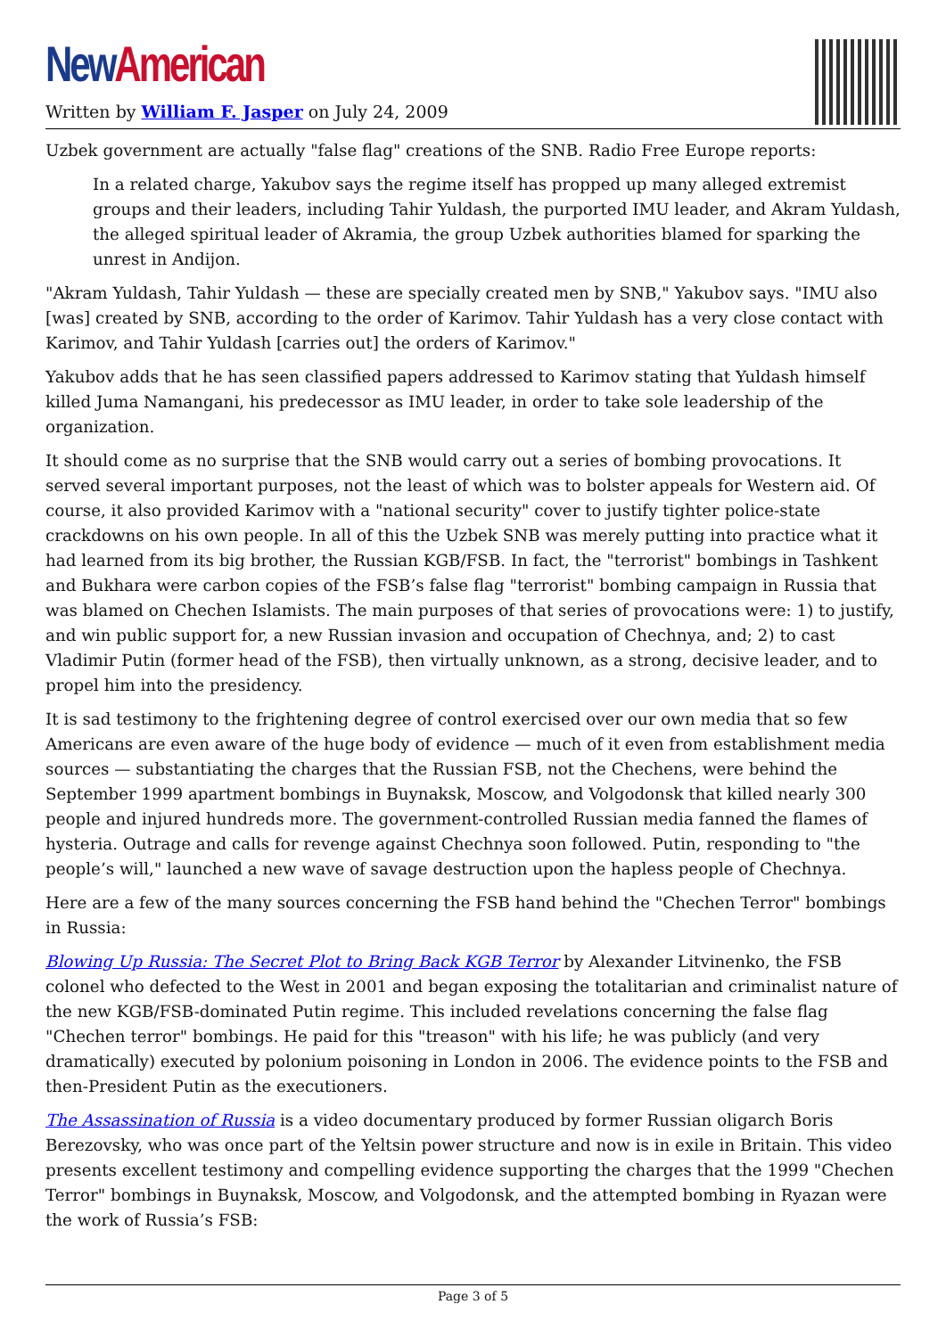New American
Written by William F. Jasper on July 24, 2009
Uzbek government are actually "false flag" creations of the SNB. Radio Free Europe reports:
In a related charge, Yakubov says the regime itself has propped up many alleged extremist groups and their leaders, including Tahir Yuldash, the purported IMU leader, and Akram Yuldash, the alleged spiritual leader of Akramia, the group Uzbek authorities blamed for sparking the unrest in Andijon.
"Akram Yuldash, Tahir Yuldash — these are specially created men by SNB," Yakubov says. "IMU also [was] created by SNB, according to the order of Karimov. Tahir Yuldash has a very close contact with Karimov, and Tahir Yuldash [carries out] the orders of Karimov."
Yakubov adds that he has seen classified papers addressed to Karimov stating that Yuldash himself killed Juma Namangani, his predecessor as IMU leader, in order to take sole leadership of the organization.
It should come as no surprise that the SNB would carry out a series of bombing provocations. It served several important purposes, not the least of which was to bolster appeals for Western aid. Of course, it also provided Karimov with a "national security" cover to justify tighter police-state crackdowns on his own people. In all of this the Uzbek SNB was merely putting into practice what it had learned from its big brother, the Russian KGB/FSB. In fact, the "terrorist" bombings in Tashkent and Bukhara were carbon copies of the FSB’s false flag "terrorist" bombing campaign in Russia that was blamed on Chechen Islamists. The main purposes of that series of provocations were: 1) to justify, and win public support for, a new Russian invasion and occupation of Chechnya, and; 2) to cast Vladimir Putin (former head of the FSB), then virtually unknown, as a strong, decisive leader, and to propel him into the presidency.
It is sad testimony to the frightening degree of control exercised over our own media that so few Americans are even aware of the huge body of evidence — much of it even from establishment media sources — substantiating the charges that the Russian FSB, not the Chechens, were behind the September 1999 apartment bombings in Buynaksk, Moscow, and Volgodonsk that killed nearly 300 people and injured hundreds more. The government-controlled Russian media fanned the flames of hysteria. Outrage and calls for revenge against Chechnya soon followed. Putin, responding to "the people’s will," launched a new wave of savage destruction upon the hapless people of Chechnya.
Here are a few of the many sources concerning the FSB hand behind the "Chechen Terror" bombings in Russia:
Blowing Up Russia: The Secret Plot to Bring Back KGB Terror by Alexander Litvinenko, the FSB colonel who defected to the West in 2001 and began exposing the totalitarian and criminalist nature of the new KGB/FSB-dominated Putin regime. This included revelations concerning the false flag "Chechen terror" bombings. He paid for this "treason" with his life; he was publicly (and very dramatically) executed by polonium poisoning in London in 2006. The evidence points to the FSB and then-President Putin as the executioners.
The Assassination of Russia is a video documentary produced by former Russian oligarch Boris Berezovsky, who was once part of the Yeltsin power structure and now is in exile in Britain. This video presents excellent testimony and compelling evidence supporting the charges that the 1999 "Chechen Terror" bombings in Buynaksk, Moscow, and Volgodonsk, and the attempted bombing in Ryazan were the work of Russia’s FSB:
Page 3 of 5